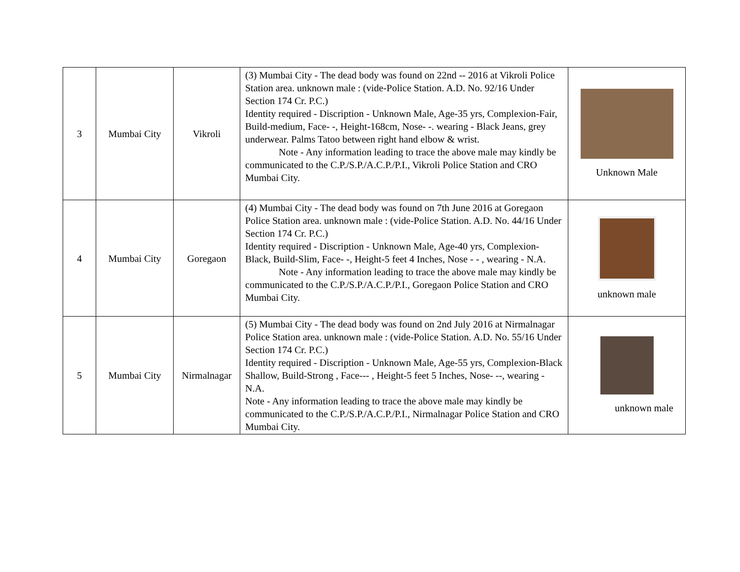| 3 | Mumbai City | Vikroli | (3) Mumbai City - The dead body was found on 22nd -- 2016 at Vikroli Police Station area. unknown male : (vide-Police Station. A.D. No. 92/16 Under Section 174 Cr. P.C.) Identity required - Discription - Unknown Male, Age-35 yrs, Complexion-Fair, Build-medium, Face- -, Height-168cm, Nose- -. wearing - Black Jeans, grey underwear. Palms Tatoo between right hand elbow & wrist. Note - Any information leading to trace the above male may kindly be communicated to the C.P./S.P./A.C.P./P.I., Vikroli Police Station and CRO Mumbai City. | Unknown Male |
| 4 | Mumbai City | Goregaon | (4) Mumbai City - The dead body was found on 7th June 2016 at Goregaon Police Station area. unknown male : (vide-Police Station. A.D. No. 44/16 Under Section 174 Cr. P.C.) Identity required - Discription - Unknown Male, Age-40 yrs, Complexion-Black, Build-Slim, Face- -, Height-5 feet 4 Inches, Nose - - , wearing - N.A. Note - Any information leading to trace the above male may kindly be communicated to the C.P./S.P./A.C.P./P.I., Goregaon Police Station and CRO Mumbai City. | unknown male |
| 5 | Mumbai City | Nirmalnagar | (5) Mumbai City - The dead body was found on 2nd July 2016 at Nirmalnagar Police Station area. unknown male : (vide-Police Station. A.D. No. 55/16 Under Section 174 Cr. P.C.) Identity required - Discription - Unknown Male, Age-55 yrs, Complexion-Black Shallow, Build-Strong , Face--- , Height-5 feet 5 Inches, Nose- --, wearing - N.A. Note - Any information leading to trace the above male may kindly be communicated to the C.P./S.P./A.C.P./P.I., Nirmalnagar Police Station and CRO Mumbai City. | unknown male |